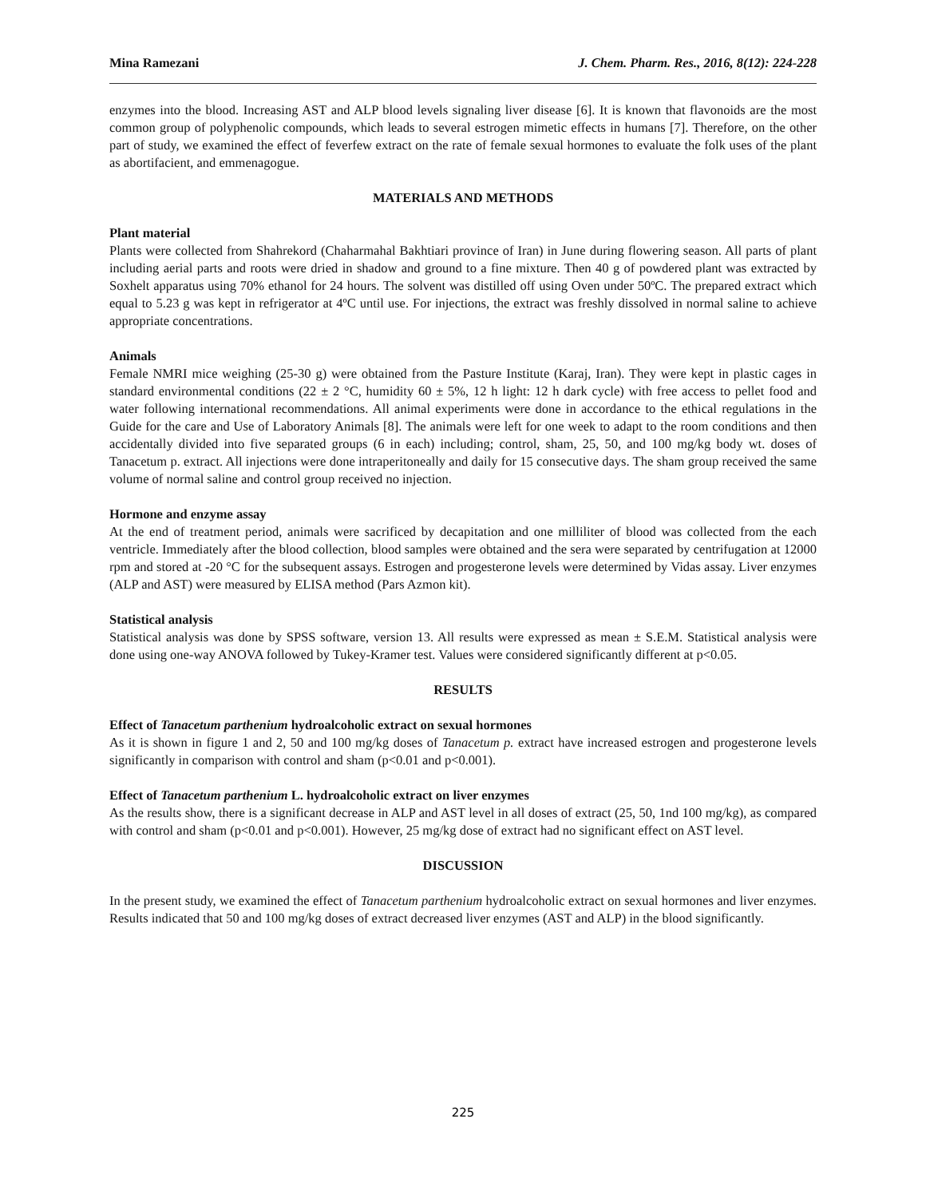Mina Ramezani J. Chem. Pharm. Res., 2016, 8(12): 224-228
enzymes into the blood. Increasing AST and ALP blood levels signaling liver disease [6]. It is known that flavonoids are the most common group of polyphenolic compounds, which leads to several estrogen mimetic effects in humans [7]. Therefore, on the other part of study, we examined the effect of feverfew extract on the rate of female sexual hormones to evaluate the folk uses of the plant as abortifacient, and emmenagogue.
MATERIALS AND METHODS
Plant material
Plants were collected from Shahrekord (Chaharmahal Bakhtiari province of Iran) in June during flowering season. All parts of plant including aerial parts and roots were dried in shadow and ground to a fine mixture. Then 40 g of powdered plant was extracted by Soxhelt apparatus using 70% ethanol for 24 hours. The solvent was distilled off using Oven under 50ºC. The prepared extract which equal to 5.23 g was kept in refrigerator at 4ºC until use. For injections, the extract was freshly dissolved in normal saline to achieve appropriate concentrations.
Animals
Female NMRI mice weighing (25-30 g) were obtained from the Pasture Institute (Karaj, Iran). They were kept in plastic cages in standard environmental conditions (22 ± 2 °C, humidity 60 ± 5%, 12 h light: 12 h dark cycle) with free access to pellet food and water following international recommendations. All animal experiments were done in accordance to the ethical regulations in the Guide for the care and Use of Laboratory Animals [8]. The animals were left for one week to adapt to the room conditions and then accidentally divided into five separated groups (6 in each) including; control, sham, 25, 50, and 100 mg/kg body wt. doses of Tanacetum p. extract. All injections were done intraperitoneally and daily for 15 consecutive days. The sham group received the same volume of normal saline and control group received no injection.
Hormone and enzyme assay
At the end of treatment period, animals were sacrificed by decapitation and one milliliter of blood was collected from the each ventricle. Immediately after the blood collection, blood samples were obtained and the sera were separated by centrifugation at 12000 rpm and stored at -20 °C for the subsequent assays. Estrogen and progesterone levels were determined by Vidas assay. Liver enzymes (ALP and AST) were measured by ELISA method (Pars Azmon kit).
Statistical analysis
Statistical analysis was done by SPSS software, version 13. All results were expressed as mean ± S.E.M. Statistical analysis were done using one-way ANOVA followed by Tukey-Kramer test. Values were considered significantly different at p<0.05.
RESULTS
Effect of Tanacetum parthenium hydroalcoholic extract on sexual hormones
As it is shown in figure 1 and 2, 50 and 100 mg/kg doses of Tanacetum p. extract have increased estrogen and progesterone levels significantly in comparison with control and sham (p<0.01 and p<0.001).
Effect of Tanacetum parthenium L. hydroalcoholic extract on liver enzymes
As the results show, there is a significant decrease in ALP and AST level in all doses of extract (25, 50, 1nd 100 mg/kg), as compared with control and sham (p<0.01 and p<0.001). However, 25 mg/kg dose of extract had no significant effect on AST level.
DISCUSSION
In the present study, we examined the effect of Tanacetum parthenium hydroalcoholic extract on sexual hormones and liver enzymes. Results indicated that 50 and 100 mg/kg doses of extract decreased liver enzymes (AST and ALP) in the blood significantly.
225